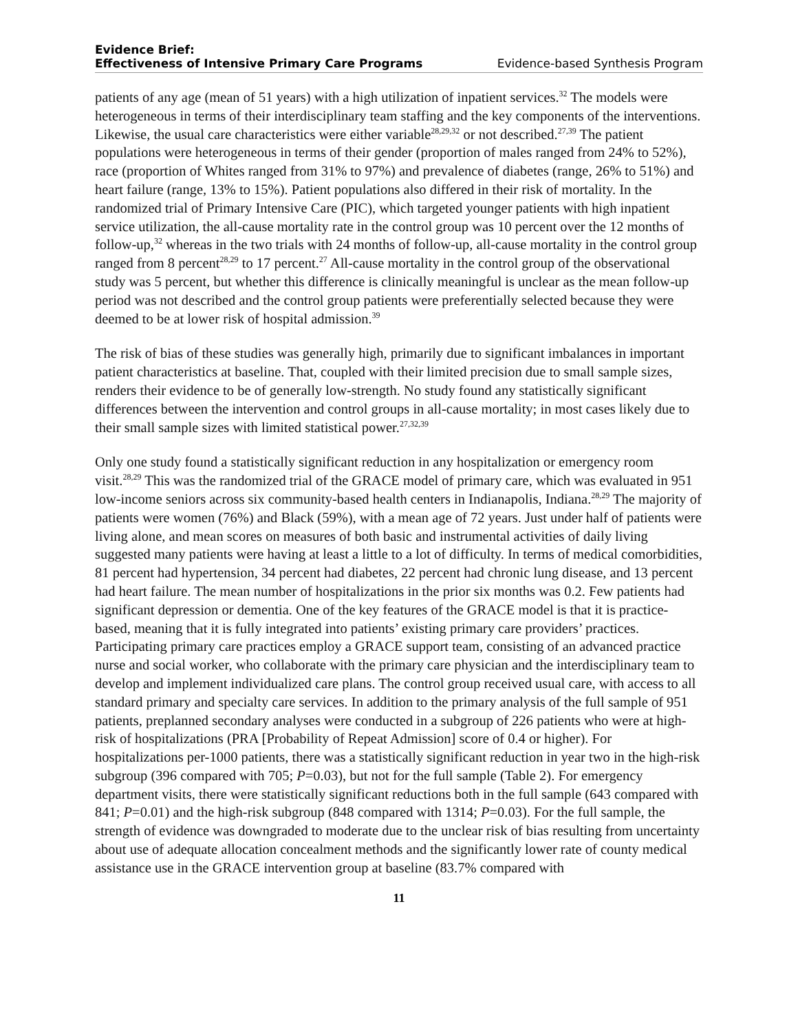Evidence Brief:
Effectiveness of Intensive Primary Care Programs Evidence-based Synthesis Program
patients of any age (mean of 51 years) with a high utilization of inpatient services.<sup>32</sup> The models were heterogeneous in terms of their interdisciplinary team staffing and the key components of the interventions. Likewise, the usual care characteristics were either variable<sup>28,29,32</sup> or not described.<sup>27,39</sup> The patient populations were heterogeneous in terms of their gender (proportion of males ranged from 24% to 52%), race (proportion of Whites ranged from 31% to 97%) and prevalence of diabetes (range, 26% to 51%) and heart failure (range, 13% to 15%). Patient populations also differed in their risk of mortality. In the randomized trial of Primary Intensive Care (PIC), which targeted younger patients with high inpatient service utilization, the all-cause mortality rate in the control group was 10 percent over the 12 months of follow-up,<sup>32</sup> whereas in the two trials with 24 months of follow-up, all-cause mortality in the control group ranged from 8 percent<sup>28,29</sup> to 17 percent.<sup>27</sup> All-cause mortality in the control group of the observational study was 5 percent, but whether this difference is clinically meaningful is unclear as the mean follow-up period was not described and the control group patients were preferentially selected because they were deemed to be at lower risk of hospital admission.<sup>39</sup>
The risk of bias of these studies was generally high, primarily due to significant imbalances in important patient characteristics at baseline. That, coupled with their limited precision due to small sample sizes, renders their evidence to be of generally low-strength. No study found any statistically significant differences between the intervention and control groups in all-cause mortality; in most cases likely due to their small sample sizes with limited statistical power.<sup>27,32,39</sup>
Only one study found a statistically significant reduction in any hospitalization or emergency room visit.<sup>28,29</sup> This was the randomized trial of the GRACE model of primary care, which was evaluated in 951 low-income seniors across six community-based health centers in Indianapolis, Indiana.<sup>28,29</sup> The majority of patients were women (76%) and Black (59%), with a mean age of 72 years. Just under half of patients were living alone, and mean scores on measures of both basic and instrumental activities of daily living suggested many patients were having at least a little to a lot of difficulty. In terms of medical comorbidities, 81 percent had hypertension, 34 percent had diabetes, 22 percent had chronic lung disease, and 13 percent had heart failure. The mean number of hospitalizations in the prior six months was 0.2. Few patients had significant depression or dementia. One of the key features of the GRACE model is that it is practice-based, meaning that it is fully integrated into patients’ existing primary care providers’ practices. Participating primary care practices employ a GRACE support team, consisting of an advanced practice nurse and social worker, who collaborate with the primary care physician and the interdisciplinary team to develop and implement individualized care plans. The control group received usual care, with access to all standard primary and specialty care services. In addition to the primary analysis of the full sample of 951 patients, preplanned secondary analyses were conducted in a subgroup of 226 patients who were at high-risk of hospitalizations (PRA [Probability of Repeat Admission] score of 0.4 or higher). For hospitalizations per-1000 patients, there was a statistically significant reduction in year two in the high-risk subgroup (396 compared with 705; P=0.03), but not for the full sample (Table 2). For emergency department visits, there were statistically significant reductions both in the full sample (643 compared with 841; P=0.01) and the high-risk subgroup (848 compared with 1314; P=0.03). For the full sample, the strength of evidence was downgraded to moderate due to the unclear risk of bias resulting from uncertainty about use of adequate allocation concealment methods and the significantly lower rate of county medical assistance use in the GRACE intervention group at baseline (83.7% compared with
11